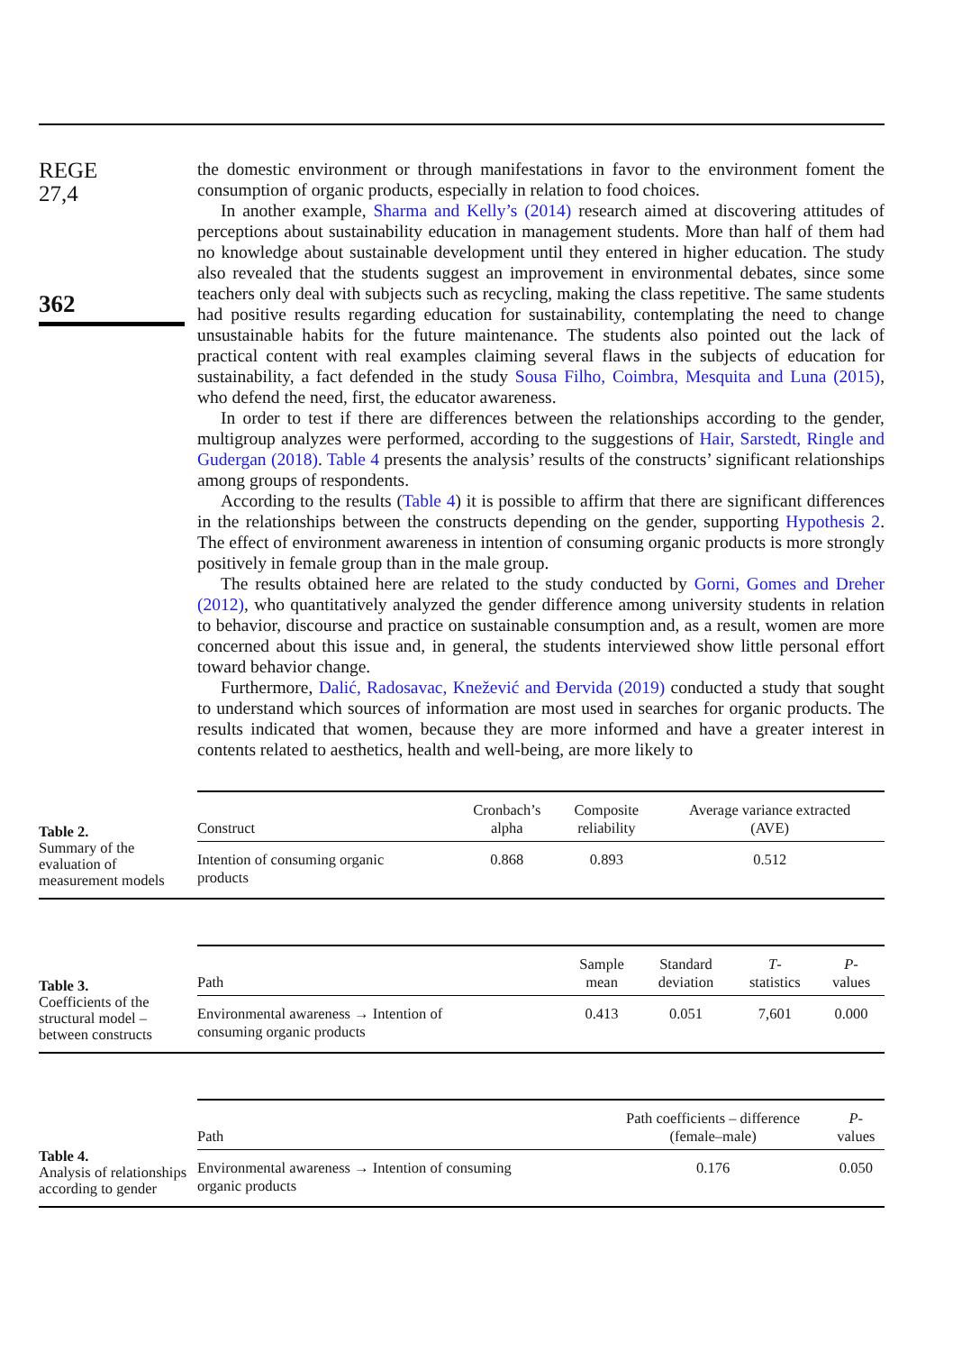REGE
27,4
362
the domestic environment or through manifestations in favor to the environment foment the consumption of organic products, especially in relation to food choices.
In another example, Sharma and Kelly’s (2014) research aimed at discovering attitudes of perceptions about sustainability education in management students. More than half of them had no knowledge about sustainable development until they entered in higher education. The study also revealed that the students suggest an improvement in environmental debates, since some teachers only deal with subjects such as recycling, making the class repetitive. The same students had positive results regarding education for sustainability, contemplating the need to change unsustainable habits for the future maintenance. The students also pointed out the lack of practical content with real examples claiming several flaws in the subjects of education for sustainability, a fact defended in the study Sousa Filho, Coimbra, Mesquita and Luna (2015), who defend the need, first, the educator awareness.
In order to test if there are differences between the relationships according to the gender, multigroup analyzes were performed, according to the suggestions of Hair, Sarstedt, Ringle and Gudergan (2018). Table 4 presents the analysis’ results of the constructs’ significant relationships among groups of respondents.
According to the results (Table 4) it is possible to affirm that there are significant differences in the relationships between the constructs depending on the gender, supporting Hypothesis 2. The effect of environment awareness in intention of consuming organic products is more strongly positively in female group than in the male group.
The results obtained here are related to the study conducted by Gorni, Gomes and Dreher (2012), who quantitatively analyzed the gender difference among university students in relation to behavior, discourse and practice on sustainable consumption and, as a result, women are more concerned about this issue and, in general, the students interviewed show little personal effort toward behavior change.
Furthermore, Dalić, Radosavac, Knežević and Đervida (2019) conducted a study that sought to understand which sources of information are most used in searches for organic products. The results indicated that women, because they are more informed and have a greater interest in contents related to aesthetics, health and well-being, are more likely to
Table 2.
Summary of the evaluation of measurement models
| Construct | Cronbach’s alpha | Composite reliability | Average variance extracted (AVE) |
| --- | --- | --- | --- |
| Intention of consuming organic products | 0.868 | 0.893 | 0.512 |
Table 3.
Coefficients of the structural model – between constructs
| Path | Sample mean | Standard deviation | T - statistics | P - values |
| --- | --- | --- | --- | --- |
| Environmental awareness → Intention of consuming organic products | 0.413 | 0.051 | 7,601 | 0.000 |
Table 4.
Analysis of relationships according to gender
| Path | Path coefficients – difference (female–male) | P - values |
| --- | --- | --- |
| Environmental awareness → Intention of consuming organic products | 0.176 | 0.050 |